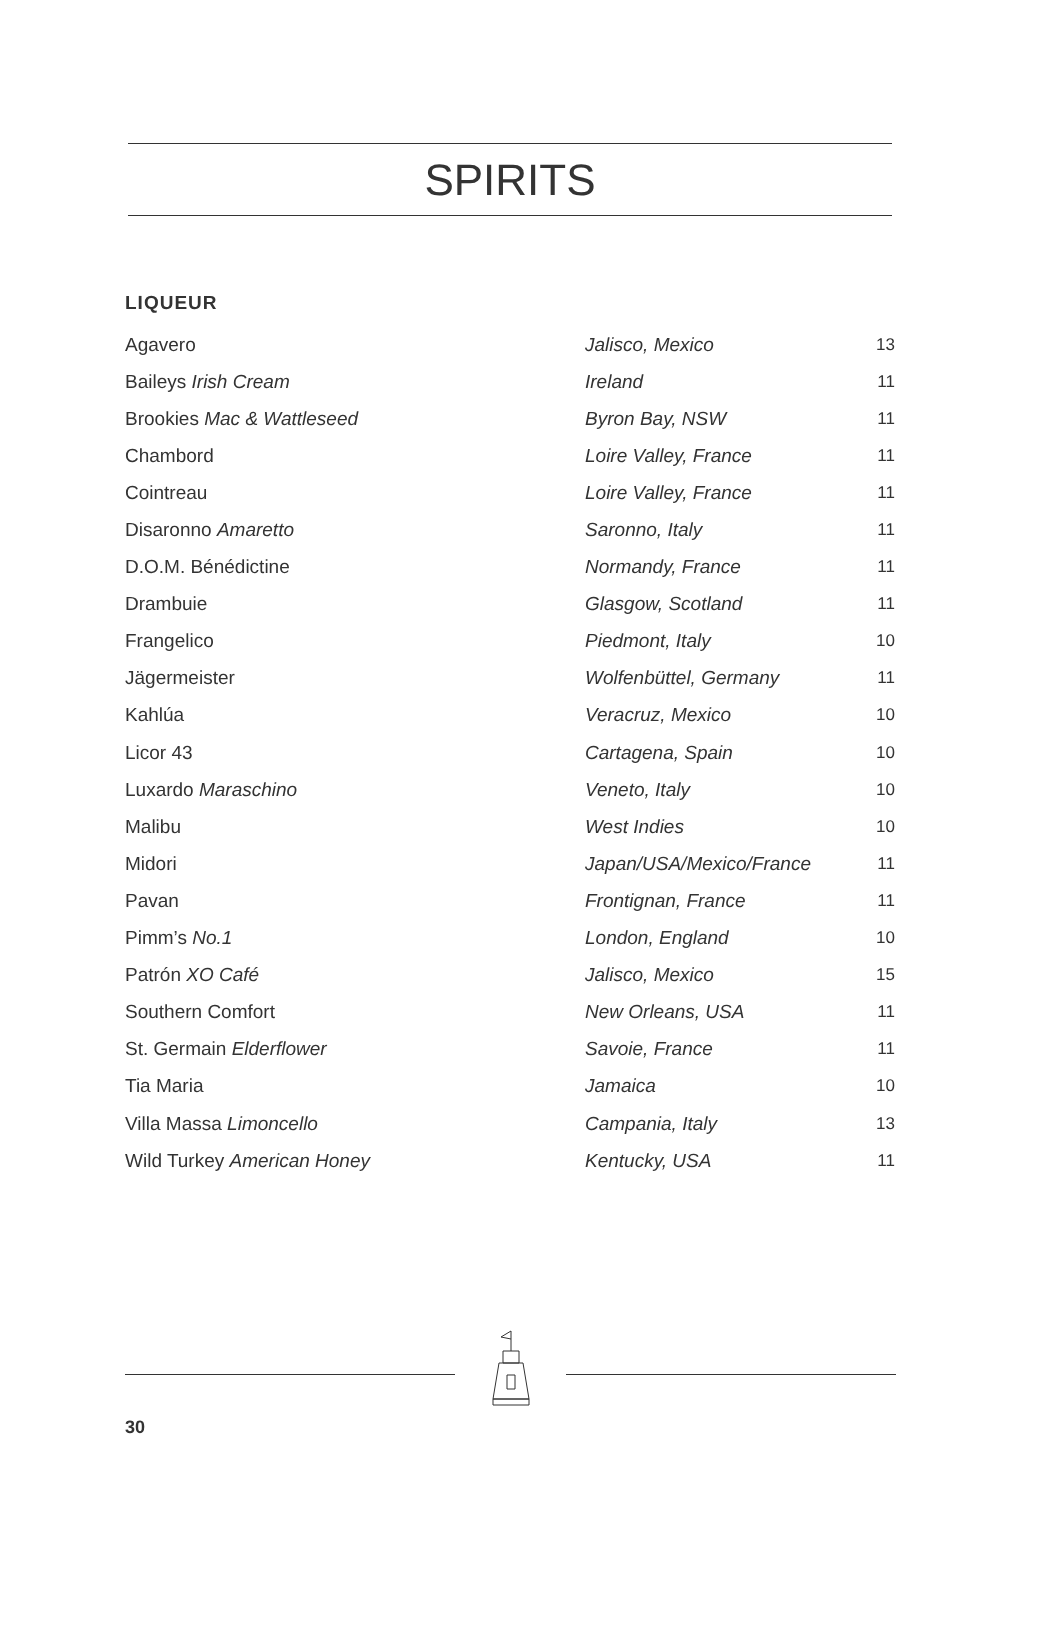SPIRITS
LIQUEUR
| Agavero | Jalisco, Mexico | 13 |
| Baileys Irish Cream | Ireland | 11 |
| Brookies Mac & Wattleseed | Byron Bay, NSW | 11 |
| Chambord | Loire Valley, France | 11 |
| Cointreau | Loire Valley, France | 11 |
| Disaronno Amaretto | Saronno, Italy | 11 |
| D.O.M. Bénédictine | Normandy, France | 11 |
| Drambuie | Glasgow, Scotland | 11 |
| Frangelico | Piedmont, Italy | 10 |
| Jägermeister | Wolfenbüttel, Germany | 11 |
| Kahlúa | Veracruz, Mexico | 10 |
| Licor 43 | Cartagena, Spain | 10 |
| Luxardo Maraschino | Veneto, Italy | 10 |
| Malibu | West Indies | 10 |
| Midori | Japan/USA/Mexico/France | 11 |
| Pavan | Frontignan, France | 11 |
| Pimm’s No.1 | London, England | 10 |
| Patrón XO Café | Jalisco, Mexico | 15 |
| Southern Comfort | New Orleans, USA | 11 |
| St. Germain Elderflower | Savoie, France | 11 |
| Tia Maria | Jamaica | 10 |
| Villa Massa Limoncello | Campania, Italy | 13 |
| Wild Turkey American Honey | Kentucky, USA | 11 |
30